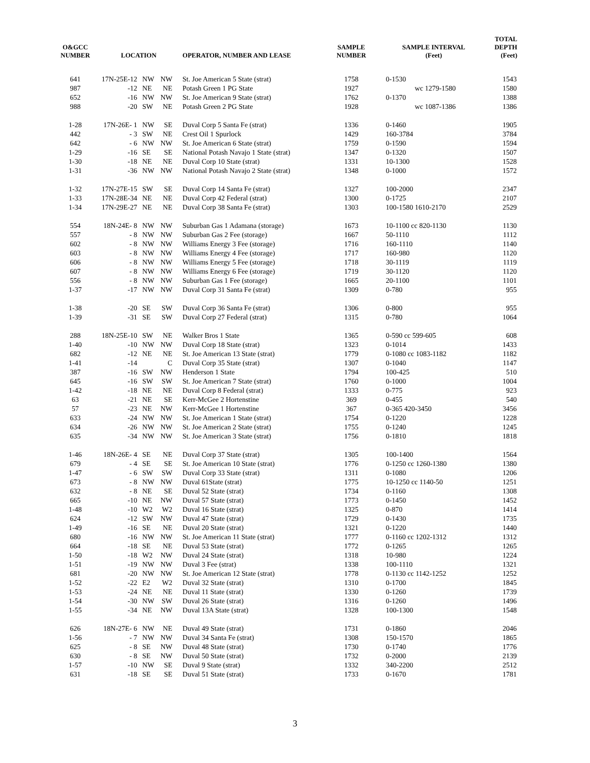| O&GCC NUMBER | LOCATION | | | OPERATOR, NUMBER AND LEASE | SAMPLE NUMBER | SAMPLE INTERVAL (Feet) | TOTAL DEPTH (Feet) |
| --- | --- | --- | --- | --- | --- | --- | --- |
| 641 | 17N-25E-12 | NW | NW | St. Joe American 5 State (strat) | 1758 | 0-1530 | 1543 |
| 987 | -12 | NE | NE | Potash Green 1 PG State | 1927 | wc 1279-1580 | 1580 |
| 652 | -16 | NW | NW | St. Joe American 9 State (strat) | 1762 | 0-1370 | 1388 |
| 988 | -20 | SW | NE | Potash Green 2 PG State | 1928 | wc 1087-1386 | 1386 |
| 1-28 | 17N-26E- 1 | NW | SE | Duval Corp 5 Santa Fe (strat) | 1336 | 0-1460 | 1905 |
| 442 | - 3 | SW | NE | Crest Oil 1 Spurlock | 1429 | 160-3784 | 3784 |
| 642 | - 6 | NW | NW | St. Joe American 6 State (strat) | 1759 | 0-1590 | 1594 |
| 1-29 | -16 | SE | SE | National Potash Navajo 1 State (strat) | 1347 | 0-1320 | 1507 |
| 1-30 | -18 | NE | NE | Duval Corp 10 State (strat) | 1331 | 10-1300 | 1528 |
| 1-31 | -36 | NW | NW | National Potash Navajo 2 State (strat) | 1348 | 0-1000 | 1572 |
| 1-32 | 17N-27E-15 | SW | SE | Duval Corp 14 Santa Fe (strat) | 1327 | 100-2000 | 2347 |
| 1-33 | 17N-28E-34 | NE | NE | Duval Corp 42 Federal (strat) | 1300 | 0-1725 | 2107 |
| 1-34 | 17N-29E-27 | NE | NE | Duval Corp 38 Santa Fe (strat) | 1303 | 100-1580 1610-2170 | 2529 |
| 554 | 18N-24E- 8 | NW | NW | Suburban Gas 1 Adamana (storage) | 1673 | 10-1100 cc 820-1130 | 1130 |
| 557 | - 8 | NW | NW | Suburban Gas 2 Fee (storage) | 1667 | 50-1110 | 1112 |
| 602 | - 8 | NW | NW | Williams Energy 3 Fee (storage) | 1716 | 160-1110 | 1140 |
| 603 | - 8 | NW | NW | Williams Energy 4 Fee (storage) | 1717 | 160-980 | 1120 |
| 606 | - 8 | NW | NW | Williams Energy 5 Fee (storage) | 1718 | 30-1119 | 1119 |
| 607 | - 8 | NW | NW | Williams Energy 6 Fee (storage) | 1719 | 30-1120 | 1120 |
| 556 | - 8 | NW | NW | Suburban Gas 1 Fee (storage) | 1665 | 20-1100 | 1101 |
| 1-37 | -17 | NW | NW | Duval Corp 31 Santa Fe (strat) | 1309 | 0-780 | 955 |
| 1-38 | -20 | SE | SW | Duval Corp 36 Santa Fe (strat) | 1306 | 0-800 | 955 |
| 1-39 | -31 | SE | SW | Duval Corp 27 Federal (strat) | 1315 | 0-780 | 1064 |
| 288 | 18N-25E-10 | SW | NE | Walker Bros 1 State | 1365 | 0-590 cc 599-605 | 608 |
| 1-40 | -10 | NW | NW | Duval Corp 18 State (strat) | 1323 | 0-1014 | 1433 |
| 682 | -12 | NE | NE | St. Joe American 13 State (strat) | 1779 | 0-1080 cc 1083-1182 | 1182 |
| 1-41 | -14 | | C | Duval Corp 35 State (strat) | 1307 | 0-1040 | 1147 |
| 387 | -16 | SW | NW | Henderson 1 State | 1794 | 100-425 | 510 |
| 645 | -16 | SW | SW | St. Joe American 7 State (strat) | 1760 | 0-1000 | 1004 |
| 1-42 | -18 | NE | NE | Duval Corp 8 Federal (strat) | 1333 | 0-775 | 923 |
| 63 | -21 | NE | SE | Kerr-McGee 2 Hortenstine | 369 | 0-455 | 540 |
| 57 | -23 | NE | NW | Kerr-McGee 1 Hortenstine | 367 | 0-365 420-3450 | 3456 |
| 633 | -24 | NW | NW | St. Joe American 1 State (strat) | 1754 | 0-1220 | 1228 |
| 634 | -26 | NW | NW | St. Joe American 2 State (strat) | 1755 | 0-1240 | 1245 |
| 635 | -34 | NW | NW | St. Joe American 3 State (strat) | 1756 | 0-1810 | 1818 |
| 1-46 | 18N-26E- 4 | SE | NE | Duval Corp 37 State (strat) | 1305 | 100-1400 | 1564 |
| 679 | - 4 | SE | SE | St. Joe American 10 State (strat) | 1776 | 0-1250 cc 1260-1380 | 1380 |
| 1-47 | - 6 | SW | SW | Duval Corp 33 State (strat) | 1311 | 0-1080 | 1206 |
| 673 | - 8 | NW | NW | Duval 61State (strat) | 1775 | 10-1250 cc 1140-50 | 1251 |
| 632 | - 8 | NE | SE | Duval 52 State (strat) | 1734 | 0-1160 | 1308 |
| 665 | -10 | NE | NW | Duval 57 State (strat) | 1773 | 0-1450 | 1452 |
| 1-48 | -10 | W2 | W2 | Duval 16 State (strat) | 1325 | 0-870 | 1414 |
| 624 | -12 | SW | NW | Duval 47 State (strat) | 1729 | 0-1430 | 1735 |
| 1-49 | -16 | SE | NE | Duval 20 State (strat) | 1321 | 0-1220 | 1440 |
| 680 | -16 | NW | NW | St. Joe American 11 State (strat) | 1777 | 0-1160 cc 1202-1312 | 1312 |
| 664 | -18 | SE | NE | Duval 53 State (strat) | 1772 | 0-1265 | 1265 |
| 1-50 | -18 | W2 | NW | Duval 24 State (strat) | 1318 | 10-980 | 1224 |
| 1-51 | -19 | NW | NW | Duval 3 Fee (strat) | 1338 | 100-1110 | 1321 |
| 681 | -20 | NW | NW | St. Joe American 12 State (strat) | 1778 | 0-1130 cc 1142-1252 | 1252 |
| 1-52 | -22 | E2 | W2 | Duval 32 State (strat) | 1310 | 0-1700 | 1845 |
| 1-53 | -24 | NE | NE | Duval 11 State (strat) | 1330 | 0-1260 | 1739 |
| 1-54 | -30 | NW | SW | Duval 26 State (strat) | 1316 | 0-1260 | 1496 |
| 1-55 | -34 | NE | NW | Duval 13A State (strat) | 1328 | 100-1300 | 1548 |
| 626 | 18N-27E- 6 | NW | NE | Duval 49 State (strat) | 1731 | 0-1860 | 2046 |
| 1-56 | - 7 | NW | NW | Duval 34 Santa Fe (strat) | 1308 | 150-1570 | 1865 |
| 625 | - 8 | SE | NW | Duval 48 State (strat) | 1730 | 0-1740 | 1776 |
| 630 | - 8 | SE | NW | Duval 50 State (strat) | 1732 | 0-2000 | 2139 |
| 1-57 | -10 | NW | SE | Duval 9 State (strat) | 1332 | 340-2200 | 2512 |
| 631 | -18 | SE | SE | Duval 51 State (strat) | 1733 | 0-1670 | 1781 |
3